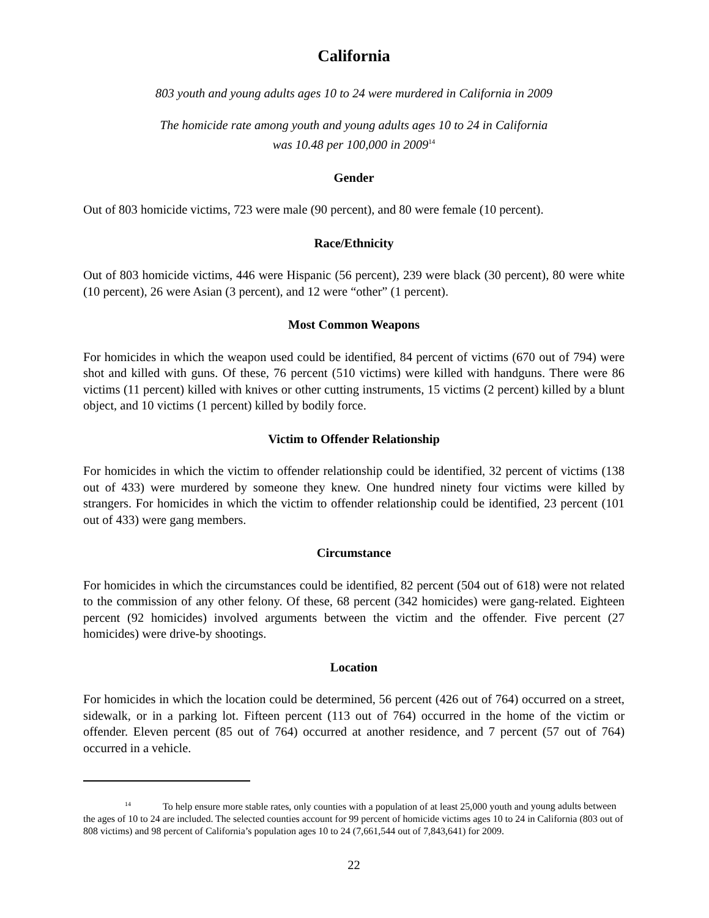California
803 youth and young adults ages 10 to 24 were murdered in California in 2009
The homicide rate among youth and young adults ages 10 to 24 in California
was 10.48 per 100,000 in 2009<sup>14</sup>
Gender
Out of 803 homicide victims, 723 were male (90 percent), and 80 were female (10 percent).
Race/Ethnicity
Out of 803 homicide victims, 446 were Hispanic (56 percent), 239 were black (30 percent), 80 were white (10 percent), 26 were Asian (3 percent), and 12 were “other” (1 percent).
Most Common Weapons
For homicides in which the weapon used could be identified, 84 percent of victims (670 out of 794) were shot and killed with guns. Of these, 76 percent (510 victims) were killed with handguns. There were 86 victims (11 percent) killed with knives or other cutting instruments, 15 victims (2 percent) killed by a blunt object, and 10 victims (1 percent) killed by bodily force.
Victim to Offender Relationship
For homicides in which the victim to offender relationship could be identified, 32 percent of victims (138 out of 433) were murdered by someone they knew. One hundred ninety four victims were killed by strangers. For homicides in which the victim to offender relationship could be identified, 23 percent (101 out of 433) were gang members.
Circumstance
For homicides in which the circumstances could be identified, 82 percent (504 out of 618) were not related to the commission of any other felony. Of these, 68 percent (342 homicides) were gang-related. Eighteen percent (92 homicides) involved arguments between the victim and the offender. Five percent (27 homicides) were drive-by shootings.
Location
For homicides in which the location could be determined, 56 percent (426 out of 764) occurred on a street, sidewalk, or in a parking lot. Fifteen percent (113 out of 764) occurred in the home of the victim or offender. Eleven percent (85 out of 764) occurred at another residence, and 7 percent (57 out of 764) occurred in a vehicle.
<sup>14</sup> To help ensure more stable rates, only counties with a population of at least 25,000 youth and young adults between the ages of 10 to 24 are included. The selected counties account for 99 percent of homicide victims ages 10 to 24 in California (803 out of 808 victims) and 98 percent of California’s population ages 10 to 24 (7,661,544 out of 7,843,641) for 2009.
22